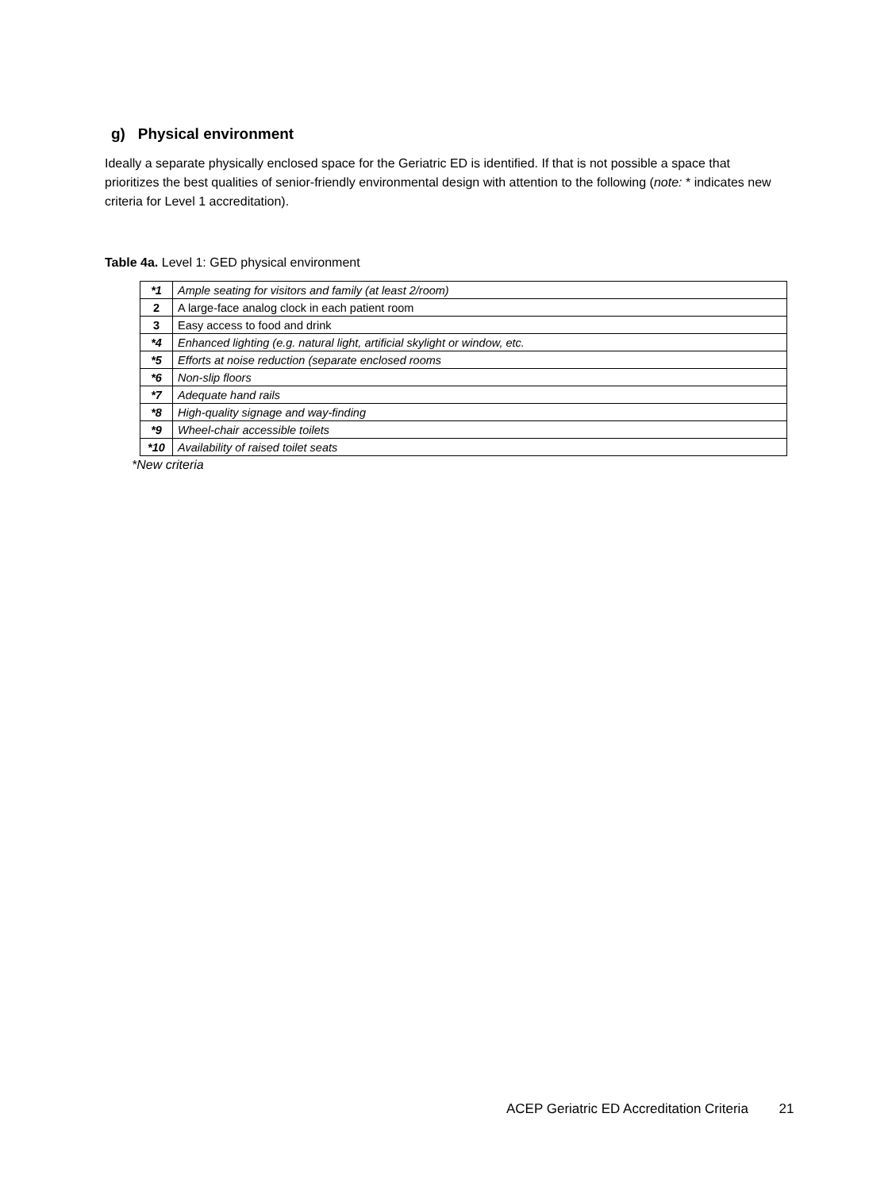g) Physical environment
Ideally a separate physically enclosed space for the Geriatric ED is identified. If that is not possible a space that prioritizes the best qualities of senior-friendly environmental design with attention to the following (note: * indicates new criteria for Level 1 accreditation).
Table 4a. Level 1: GED physical environment
| *1 | Ample seating for visitors and family (at least 2/room) |
| 2 | A large-face analog clock in each patient room |
| 3 | Easy access to food and drink |
| *4 | Enhanced lighting (e.g. natural light, artificial skylight or window, etc. |
| *5 | Efforts at noise reduction (separate enclosed rooms |
| *6 | Non-slip floors |
| *7 | Adequate hand rails |
| *8 | High-quality signage and way-finding |
| *9 | Wheel-chair accessible toilets |
| *10 | Availability of raised toilet seats |
*New criteria
ACEP Geriatric ED Accreditation Criteria 21